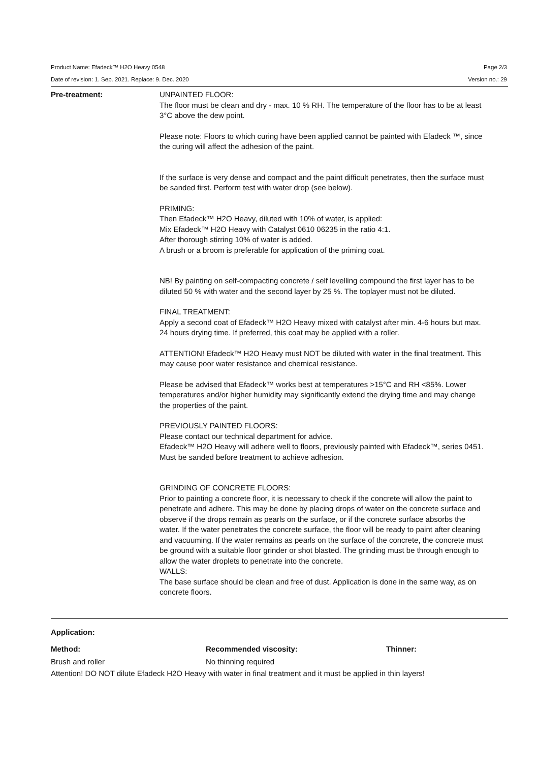Product Name: Efadeck™ H2O Heavy 0548 Page 2/3
Date of revision: 1. Sep. 2021. Replace: 9. Dec. 2020 Version no.: 29
Pre-treatment: UNPAINTED FLOOR:
The floor must be clean and dry - max. 10 % RH. The temperature of the floor has to be at least 3°C above the dew point.
Please note: Floors to which curing have been applied cannot be painted with Efadeck ™, since the curing will affect the adhesion of the paint.
If the surface is very dense and compact and the paint difficult penetrates, then the surface must be sanded first. Perform test with water drop (see below).
PRIMING:
Then Efadeck™ H2O Heavy, diluted with 10% of water, is applied:
Mix Efadeck™ H2O Heavy with Catalyst 0610 06235 in the ratio 4:1.
After thorough stirring 10% of water is added.
A brush or a broom is preferable for application of the priming coat.
NB! By painting on self-compacting concrete / self levelling compound the first layer has to be diluted 50 % with water and the second layer by 25 %. The toplayer must not be diluted.
FINAL TREATMENT:
Apply a second coat of Efadeck™ H2O Heavy mixed with catalyst after min. 4-6 hours but max. 24 hours drying time. If preferred, this coat may be applied with a roller.
ATTENTION! Efadeck™ H2O Heavy must NOT be diluted with water in the final treatment. This may cause poor water resistance and chemical resistance.
Please be advised that Efadeck™ works best at temperatures >15°C and RH <85%. Lower temperatures and/or higher humidity may significantly extend the drying time and may change the properties of the paint.
PREVIOUSLY PAINTED FLOORS:
Please contact our technical department for advice.
Efadeck™ H2O Heavy will adhere well to floors, previously painted with Efadeck™, series 0451. Must be sanded before treatment to achieve adhesion.
GRINDING OF CONCRETE FLOORS:
Prior to painting a concrete floor, it is necessary to check if the concrete will allow the paint to penetrate and adhere. This may be done by placing drops of water on the concrete surface and observe if the drops remain as pearls on the surface, or if the concrete surface absorbs the water. If the water penetrates the concrete surface, the floor will be ready to paint after cleaning and vacuuming. If the water remains as pearls on the surface of the concrete, the concrete must be ground with a suitable floor grinder or shot blasted. The grinding must be through enough to allow the water droplets to penetrate into the concrete.
WALLS:
The base surface should be clean and free of dust. Application is done in the same way, as on concrete floors.
Application:
| Method: | Recommended viscosity: | Thinner: |
| --- | --- | --- |
| Brush and roller | No thinning required | |
Attention! DO NOT dilute Efadeck H2O Heavy with water in final treatment and it must be applied in thin layers!